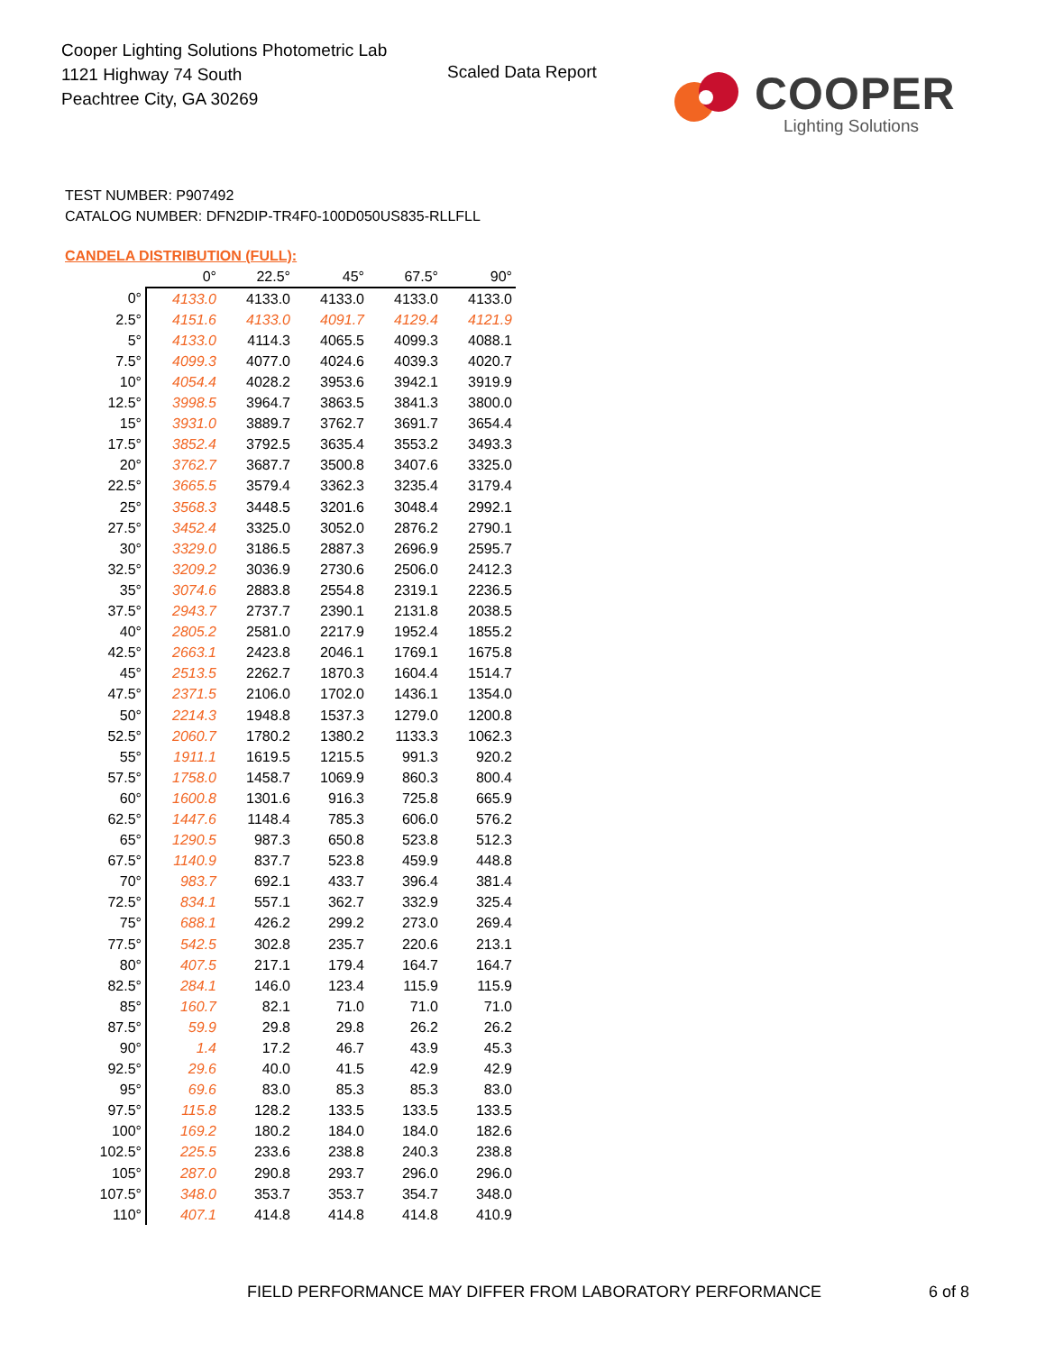Cooper Lighting Solutions Photometric Lab
1121 Highway 74 South
Peachtree City, GA 30269
Scaled Data Report
COOPER
Lighting Solutions
TEST NUMBER: P907492
CATALOG NUMBER: DFN2DIP-TR4F0-100D050US835-RLLFLL
CANDELA DISTRIBUTION (FULL):
| | 0° | 22.5° | 45° | 67.5° | 90° |
| --- | --- | --- | --- | --- | --- |
| 0° | 4133.0 | 4133.0 | 4133.0 | 4133.0 | 4133.0 |
| 2.5° | 4151.6 | 4133.0 | 4091.7 | 4129.4 | 4121.9 |
| 5° | 4133.0 | 4114.3 | 4065.5 | 4099.3 | 4088.1 |
| 7.5° | 4099.3 | 4077.0 | 4024.6 | 4039.3 | 4020.7 |
| 10° | 4054.4 | 4028.2 | 3953.6 | 3942.1 | 3919.9 |
| 12.5° | 3998.5 | 3964.7 | 3863.5 | 3841.3 | 3800.0 |
| 15° | 3931.0 | 3889.7 | 3762.7 | 3691.7 | 3654.4 |
| 17.5° | 3852.4 | 3792.5 | 3635.4 | 3553.2 | 3493.3 |
| 20° | 3762.7 | 3687.7 | 3500.8 | 3407.6 | 3325.0 |
| 22.5° | 3665.5 | 3579.4 | 3362.3 | 3235.4 | 3179.4 |
| 25° | 3568.3 | 3448.5 | 3201.6 | 3048.4 | 2992.1 |
| 27.5° | 3452.4 | 3325.0 | 3052.0 | 2876.2 | 2790.1 |
| 30° | 3329.0 | 3186.5 | 2887.3 | 2696.9 | 2595.7 |
| 32.5° | 3209.2 | 3036.9 | 2730.6 | 2506.0 | 2412.3 |
| 35° | 3074.6 | 2883.8 | 2554.8 | 2319.1 | 2236.5 |
| 37.5° | 2943.7 | 2737.7 | 2390.1 | 2131.8 | 2038.5 |
| 40° | 2805.2 | 2581.0 | 2217.9 | 1952.4 | 1855.2 |
| 42.5° | 2663.1 | 2423.8 | 2046.1 | 1769.1 | 1675.8 |
| 45° | 2513.5 | 2262.7 | 1870.3 | 1604.4 | 1514.7 |
| 47.5° | 2371.5 | 2106.0 | 1702.0 | 1436.1 | 1354.0 |
| 50° | 2214.3 | 1948.8 | 1537.3 | 1279.0 | 1200.8 |
| 52.5° | 2060.7 | 1780.2 | 1380.2 | 1133.3 | 1062.3 |
| 55° | 1911.1 | 1619.5 | 1215.5 | 991.3 | 920.2 |
| 57.5° | 1758.0 | 1458.7 | 1069.9 | 860.3 | 800.4 |
| 60° | 1600.8 | 1301.6 | 916.3 | 725.8 | 665.9 |
| 62.5° | 1447.6 | 1148.4 | 785.3 | 606.0 | 576.2 |
| 65° | 1290.5 | 987.3 | 650.8 | 523.8 | 512.3 |
| 67.5° | 1140.9 | 837.7 | 523.8 | 459.9 | 448.8 |
| 70° | 983.7 | 692.1 | 433.7 | 396.4 | 381.4 |
| 72.5° | 834.1 | 557.1 | 362.7 | 332.9 | 325.4 |
| 75° | 688.1 | 426.2 | 299.2 | 273.0 | 269.4 |
| 77.5° | 542.5 | 302.8 | 235.7 | 220.6 | 213.1 |
| 80° | 407.5 | 217.1 | 179.4 | 164.7 | 164.7 |
| 82.5° | 284.1 | 146.0 | 123.4 | 115.9 | 115.9 |
| 85° | 160.7 | 82.1 | 71.0 | 71.0 | 71.0 |
| 87.5° | 59.9 | 29.8 | 29.8 | 26.2 | 26.2 |
| 90° | 1.4 | 17.2 | 46.7 | 43.9 | 45.3 |
| 92.5° | 29.6 | 40.0 | 41.5 | 42.9 | 42.9 |
| 95° | 69.6 | 83.0 | 85.3 | 85.3 | 83.0 |
| 97.5° | 115.8 | 128.2 | 133.5 | 133.5 | 133.5 |
| 100° | 169.2 | 180.2 | 184.0 | 184.0 | 182.6 |
| 102.5° | 225.5 | 233.6 | 238.8 | 240.3 | 238.8 |
| 105° | 287.0 | 290.8 | 293.7 | 296.0 | 296.0 |
| 107.5° | 348.0 | 353.7 | 353.7 | 354.7 | 348.0 |
| 110° | 407.1 | 414.8 | 414.8 | 414.8 | 410.9 |
FIELD PERFORMANCE MAY DIFFER FROM LABORATORY PERFORMANCE
6 of 8